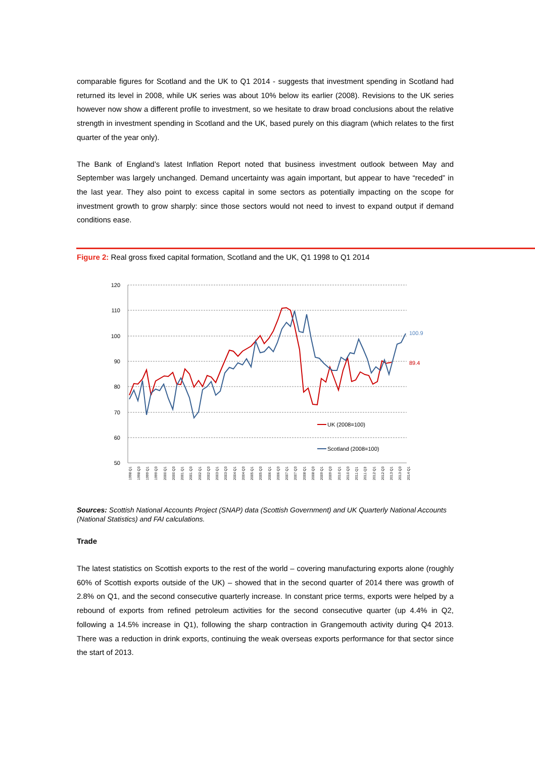comparable figures for Scotland and the UK to Q1 2014 - suggests that investment spending in Scotland had returned its level in 2008, while UK series was about 10% below its earlier (2008). Revisions to the UK series however now show a different profile to investment, so we hesitate to draw broad conclusions about the relative strength in investment spending in Scotland and the UK, based purely on this diagram (which relates to the first quarter of the year only).
The Bank of England’s latest Inflation Report noted that business investment outlook between May and September was largely unchanged. Demand uncertainty was again important, but appear to have “receded” in the last year. They also point to excess capital in some sectors as potentially impacting on the scope for investment growth to grow sharply: since those sectors would not need to invest to expand output if demand conditions ease.
Figure 2: Real gross fixed capital formation, Scotland and the UK, Q1 1998 to Q1 2014
120
110
100
90
80
70
60
50
100.9
89.4
UK (2008=100)
Scotland (2008=100)
1998 Q1
1998 Q3
1999 Q1
1999 Q3
2000 Q1
2000 Q3
2001 Q1
2001 Q3
2002 Q1
2002 Q3
2003 Q1
2003 Q3
2004 Q1
2004 Q3
2005 Q1
2005 Q3
2006 Q1
2006 Q3
2007 Q1
2007 Q3
2008 Q1
2008 Q3
2009 Q1
2009 Q3
2010 Q1
2010 Q3
2011 Q1
2011 Q3
2012 Q1
2012 Q3
2013 Q1
2013 Q3
2014 Q1
Sources: Scottish National Accounts Project (SNAP) data (Scottish Government) and UK Quarterly National Accounts (National Statistics) and FAI calculations.
Trade
The latest statistics on Scottish exports to the rest of the world – covering manufacturing exports alone (roughly 60% of Scottish exports outside of the UK) – showed that in the second quarter of 2014 there was growth of 2.8% on Q1, and the second consecutive quarterly increase. In constant price terms, exports were helped by a rebound of exports from refined petroleum activities for the second consecutive quarter (up 4.4% in Q2, following a 14.5% increase in Q1), following the sharp contraction in Grangemouth activity during Q4 2013. There was a reduction in drink exports, continuing the weak overseas exports performance for that sector since the start of 2013.